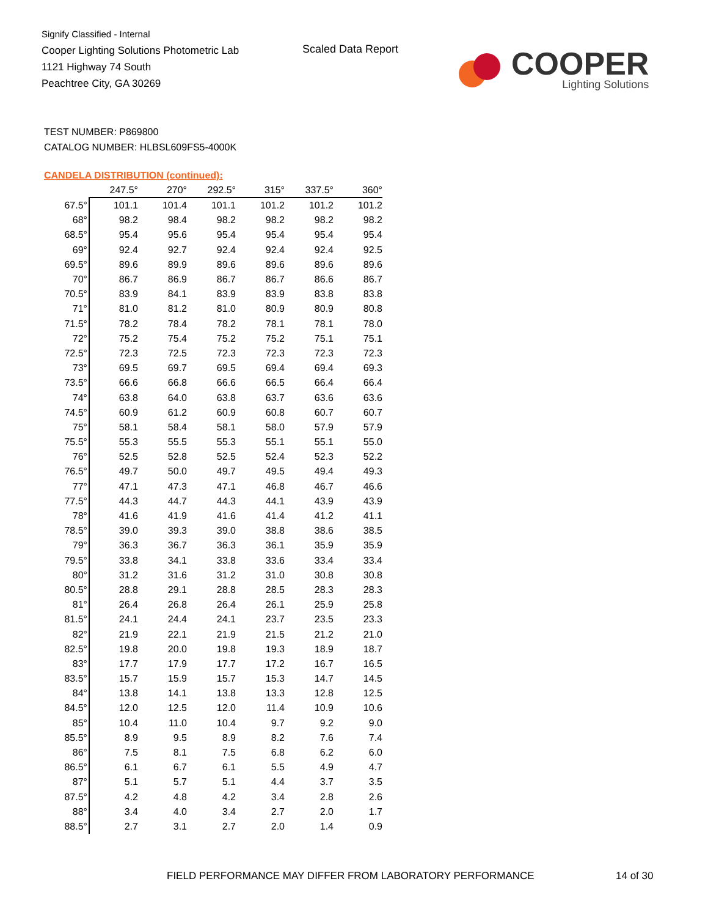Signify Classified - Internal
Cooper Lighting Solutions Photometric Lab
1121 Highway 74 South
Peachtree City, GA 30269
Scaled Data Report
COOPER
Lighting Solutions
TEST NUMBER: P869800
CATALOG NUMBER: HLBSL609FS5-4000K
CANDELA DISTRIBUTION (continued):
| | 247.5° | 270° | 292.5° | 315° | 337.5° | 360° |
| --- | --- | --- | --- | --- | --- | --- |
| 67.5° | 101.1 | 101.4 | 101.1 | 101.2 | 101.2 | 101.2 |
| 68° | 98.2 | 98.4 | 98.2 | 98.2 | 98.2 | 98.2 |
| 68.5° | 95.4 | 95.6 | 95.4 | 95.4 | 95.4 | 95.4 |
| 69° | 92.4 | 92.7 | 92.4 | 92.4 | 92.4 | 92.5 |
| 69.5° | 89.6 | 89.9 | 89.6 | 89.6 | 89.6 | 89.6 |
| 70° | 86.7 | 86.9 | 86.7 | 86.7 | 86.6 | 86.7 |
| 70.5° | 83.9 | 84.1 | 83.9 | 83.9 | 83.8 | 83.8 |
| 71° | 81.0 | 81.2 | 81.0 | 80.9 | 80.9 | 80.8 |
| 71.5° | 78.2 | 78.4 | 78.2 | 78.1 | 78.1 | 78.0 |
| 72° | 75.2 | 75.4 | 75.2 | 75.2 | 75.1 | 75.1 |
| 72.5° | 72.3 | 72.5 | 72.3 | 72.3 | 72.3 | 72.3 |
| 73° | 69.5 | 69.7 | 69.5 | 69.4 | 69.4 | 69.3 |
| 73.5° | 66.6 | 66.8 | 66.6 | 66.5 | 66.4 | 66.4 |
| 74° | 63.8 | 64.0 | 63.8 | 63.7 | 63.6 | 63.6 |
| 74.5° | 60.9 | 61.2 | 60.9 | 60.8 | 60.7 | 60.7 |
| 75° | 58.1 | 58.4 | 58.1 | 58.0 | 57.9 | 57.9 |
| 75.5° | 55.3 | 55.5 | 55.3 | 55.1 | 55.1 | 55.0 |
| 76° | 52.5 | 52.8 | 52.5 | 52.4 | 52.3 | 52.2 |
| 76.5° | 49.7 | 50.0 | 49.7 | 49.5 | 49.4 | 49.3 |
| 77° | 47.1 | 47.3 | 47.1 | 46.8 | 46.7 | 46.6 |
| 77.5° | 44.3 | 44.7 | 44.3 | 44.1 | 43.9 | 43.9 |
| 78° | 41.6 | 41.9 | 41.6 | 41.4 | 41.2 | 41.1 |
| 78.5° | 39.0 | 39.3 | 39.0 | 38.8 | 38.6 | 38.5 |
| 79° | 36.3 | 36.7 | 36.3 | 36.1 | 35.9 | 35.9 |
| 79.5° | 33.8 | 34.1 | 33.8 | 33.6 | 33.4 | 33.4 |
| 80° | 31.2 | 31.6 | 31.2 | 31.0 | 30.8 | 30.8 |
| 80.5° | 28.8 | 29.1 | 28.8 | 28.5 | 28.3 | 28.3 |
| 81° | 26.4 | 26.8 | 26.4 | 26.1 | 25.9 | 25.8 |
| 81.5° | 24.1 | 24.4 | 24.1 | 23.7 | 23.5 | 23.3 |
| 82° | 21.9 | 22.1 | 21.9 | 21.5 | 21.2 | 21.0 |
| 82.5° | 19.8 | 20.0 | 19.8 | 19.3 | 18.9 | 18.7 |
| 83° | 17.7 | 17.9 | 17.7 | 17.2 | 16.7 | 16.5 |
| 83.5° | 15.7 | 15.9 | 15.7 | 15.3 | 14.7 | 14.5 |
| 84° | 13.8 | 14.1 | 13.8 | 13.3 | 12.8 | 12.5 |
| 84.5° | 12.0 | 12.5 | 12.0 | 11.4 | 10.9 | 10.6 |
| 85° | 10.4 | 11.0 | 10.4 | 9.7 | 9.2 | 9.0 |
| 85.5° | 8.9 | 9.5 | 8.9 | 8.2 | 7.6 | 7.4 |
| 86° | 7.5 | 8.1 | 7.5 | 6.8 | 6.2 | 6.0 |
| 86.5° | 6.1 | 6.7 | 6.1 | 5.5 | 4.9 | 4.7 |
| 87° | 5.1 | 5.7 | 5.1 | 4.4 | 3.7 | 3.5 |
| 87.5° | 4.2 | 4.8 | 4.2 | 3.4 | 2.8 | 2.6 |
| 88° | 3.4 | 4.0 | 3.4 | 2.7 | 2.0 | 1.7 |
| 88.5° | 2.7 | 3.1 | 2.7 | 2.0 | 1.4 | 0.9 |
FIELD PERFORMANCE MAY DIFFER FROM LABORATORY PERFORMANCE
14 of 30